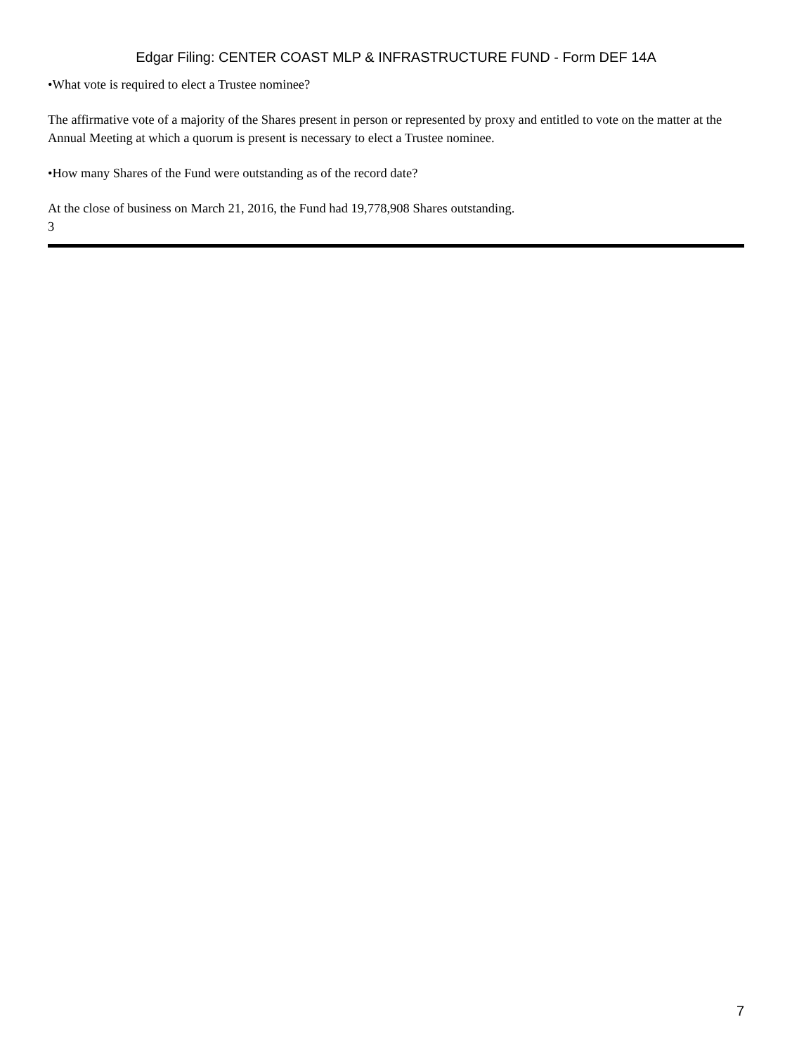Edgar Filing: CENTER COAST MLP & INFRASTRUCTURE FUND - Form DEF 14A
•What vote is required to elect a Trustee nominee?
The affirmative vote of a majority of the Shares present in person or represented by proxy and entitled to vote on the matter at the Annual Meeting at which a quorum is present is necessary to elect a Trustee nominee.
•How many Shares of the Fund were outstanding as of the record date?
At the close of business on March 21, 2016, the Fund had 19,778,908 Shares outstanding.
3
7